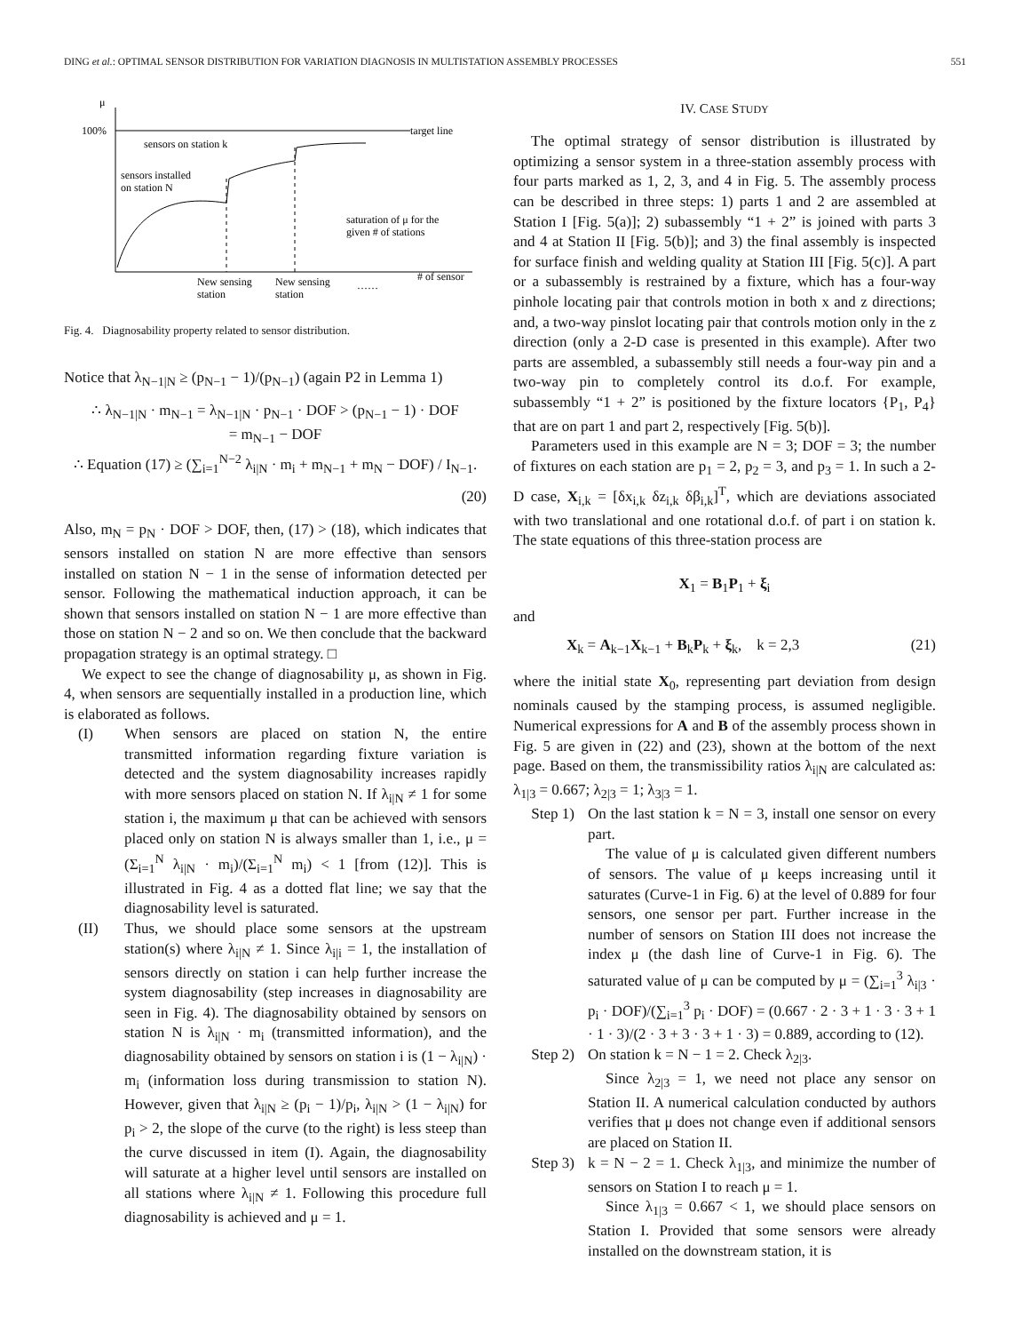DING et al.: OPTIMAL SENSOR DISTRIBUTION FOR VARIATION DIAGNOSIS IN MULTISTATION ASSEMBLY PROCESSES 551
μ
100%
target line
sensors on station k
sensors installed
on station N
saturation of μ for the
given # of stations
New sensing
station
New sensing
station
……
# of sensor
Fig. 4. Diagnosability property related to sensor distribution.
Notice that λ<sub>N−1|N</sub> ≥ (p<sub>N−1</sub> − 1)/(p<sub>N−1</sub>) (again P2 in Lemma 1)
∴ λ<sub>N−1|N</sub> · m<sub>N−1</sub> = λ<sub>N−1|N</sub> · p<sub>N−1</sub> · DOF > (p<sub>N−1</sub> − 1) · DOF
= m<sub>N−1</sub> − DOF
∴ Equation (17) ≥ (∑<sub>i=1</sub><sup>N−2</sup> λ<sub>i|N</sub> · m<sub>i</sub> + m<sub>N−1</sub> + m<sub>N</sub> − DOF) / I<sub>N−1</sub>.
(20)
Also, m<sub>N</sub> = p<sub>N</sub> · DOF > DOF, then, (17) > (18), which indicates that sensors installed on station N are more effective than sensors installed on station N − 1 in the sense of information detected per sensor. Following the mathematical induction approach, it can be shown that sensors installed on station N − 1 are more effective than those on station N − 2 and so on. We then conclude that the backward propagation strategy is an optimal strategy. □
We expect to see the change of diagnosability μ, as shown in Fig. 4, when sensors are sequentially installed in a production line, which is elaborated as follows.
(I) When sensors are placed on station N, the entire transmitted information regarding fixture variation is detected and the system diagnosability increases rapidly with more sensors placed on station N. If λ<sub>i|N</sub> ≠ 1 for some station i, the maximum μ that can be achieved with sensors placed only on station N is always smaller than 1, i.e., μ = (Σ<sub>i=1</sub><sup>N</sup> λ<sub>i|N</sub> · m<sub>i</sub>)/(Σ<sub>i=1</sub><sup>N</sup> m<sub>i</sub>) < 1 [from (12)]. This is illustrated in Fig. 4 as a dotted flat line; we say that the diagnosability level is saturated.
(II) Thus, we should place some sensors at the upstream station(s) where λ<sub>i|N</sub> ≠ 1. Since λ<sub>i|i</sub> = 1, the installation of sensors directly on station i can help further increase the system diagnosability (step increases in diagnosability are seen in Fig. 4). The diagnosability obtained by sensors on station N is λ<sub>i|N</sub> · m<sub>i</sub> (transmitted information), and the diagnosability obtained by sensors on station i is (1 − λ<sub>i|N</sub>) · m<sub>i</sub> (information loss during transmission to station N). However, given that λ<sub>i|N</sub> ≥ (p<sub>i</sub> − 1)/p<sub>i</sub>, λ<sub>i|N</sub> > (1 − λ<sub>i|N</sub>) for p<sub>i</sub> > 2, the slope of the curve (to the right) is less steep than the curve discussed in item (I). Again, the diagnosability will saturate at a higher level until sensors are installed on all stations where λ<sub>i|N</sub> ≠ 1. Following this procedure full diagnosability is achieved and μ = 1.
IV. CASE STUDY
The optimal strategy of sensor distribution is illustrated by optimizing a sensor system in a three-station assembly process with four parts marked as 1, 2, 3, and 4 in Fig. 5. The assembly process can be described in three steps: 1) parts 1 and 2 are assembled at Station I [Fig. 5(a)]; 2) subassembly “1 + 2” is joined with parts 3 and 4 at Station II [Fig. 5(b)]; and 3) the final assembly is inspected for surface finish and welding quality at Station III [Fig. 5(c)]. A part or a subassembly is restrained by a fixture, which has a four-way pinhole locating pair that controls motion in both x and z directions; and, a two-way pinslot locating pair that controls motion only in the z direction (only a 2-D case is presented in this example). After two parts are assembled, a subassembly still needs a four-way pin and a two-way pin to completely control its d.o.f. For example, subassembly “1 + 2” is positioned by the fixture locators {P<sub>1</sub>, P<sub>4</sub>} that are on part 1 and part 2, respectively [Fig. 5(b)].
Parameters used in this example are N = 3; DOF = 3; the number of fixtures on each station are p<sub>1</sub> = 2, p<sub>2</sub> = 3, and p<sub>3</sub> = 1. In such a 2-D case, X<sub>i,k</sub> = [δx<sub>i,k</sub> δz<sub>i,k</sub> δβ<sub>i,k</sub>]<sup>T</sup>, which are deviations associated with two translational and one rotational d.o.f. of part i on station k. The state equations of this three-station process are
X<sub>1</sub> = B<sub>1</sub>P<sub>1</sub> + ξ<sub>i</sub>
and
X<sub>k</sub> = A<sub>k−1</sub>X<sub>k−1</sub> + B<sub>k</sub>P<sub>k</sub> + ξ<sub>k</sub>, k = 2,3 (21)
where the initial state X<sub>0</sub>, representing part deviation from design nominals caused by the stamping process, is assumed negligible. Numerical expressions for A and B of the assembly process shown in Fig. 5 are given in (22) and (23), shown at the bottom of the next page. Based on them, the transmissibility ratios λ<sub>i|N</sub> are calculated as: λ<sub>1|3</sub> = 0.667; λ<sub>2|3</sub> = 1; λ<sub>3|3</sub> = 1.
Step 1) On the last station k = N = 3, install one sensor on every part.
The value of μ is calculated given different numbers of sensors. The value of μ keeps increasing until it saturates (Curve-1 in Fig. 6) at the level of 0.889 for four sensors, one sensor per part. Further increase in the number of sensors on Station III does not increase the index μ (the dash line of Curve-1 in Fig. 6). The saturated value of μ can be computed by μ = (∑<sub>i=1</sub><sup>3</sup> λ<sub>i|3</sub> · p<sub>i</sub> · DOF)/(∑<sub>i=1</sub><sup>3</sup> p<sub>i</sub> · DOF) = (0.667 · 2 · 3 + 1 · 3 · 3 + 1 · 1 · 3)/(2 · 3 + 3 · 3 + 1 · 3) = 0.889, according to (12).
Step 2) On station k = N − 1 = 2. Check λ<sub>2|3</sub>.
Since λ<sub>2|3</sub> = 1, we need not place any sensor on Station II. A numerical calculation conducted by authors verifies that μ does not change even if additional sensors are placed on Station II.
Step 3) k = N − 2 = 1. Check λ<sub>1|3</sub>, and minimize the number of sensors on Station I to reach μ = 1.
Since λ<sub>1|3</sub> = 0.667 < 1, we should place sensors on Station I. Provided that some sensors were already installed on the downstream station, it is